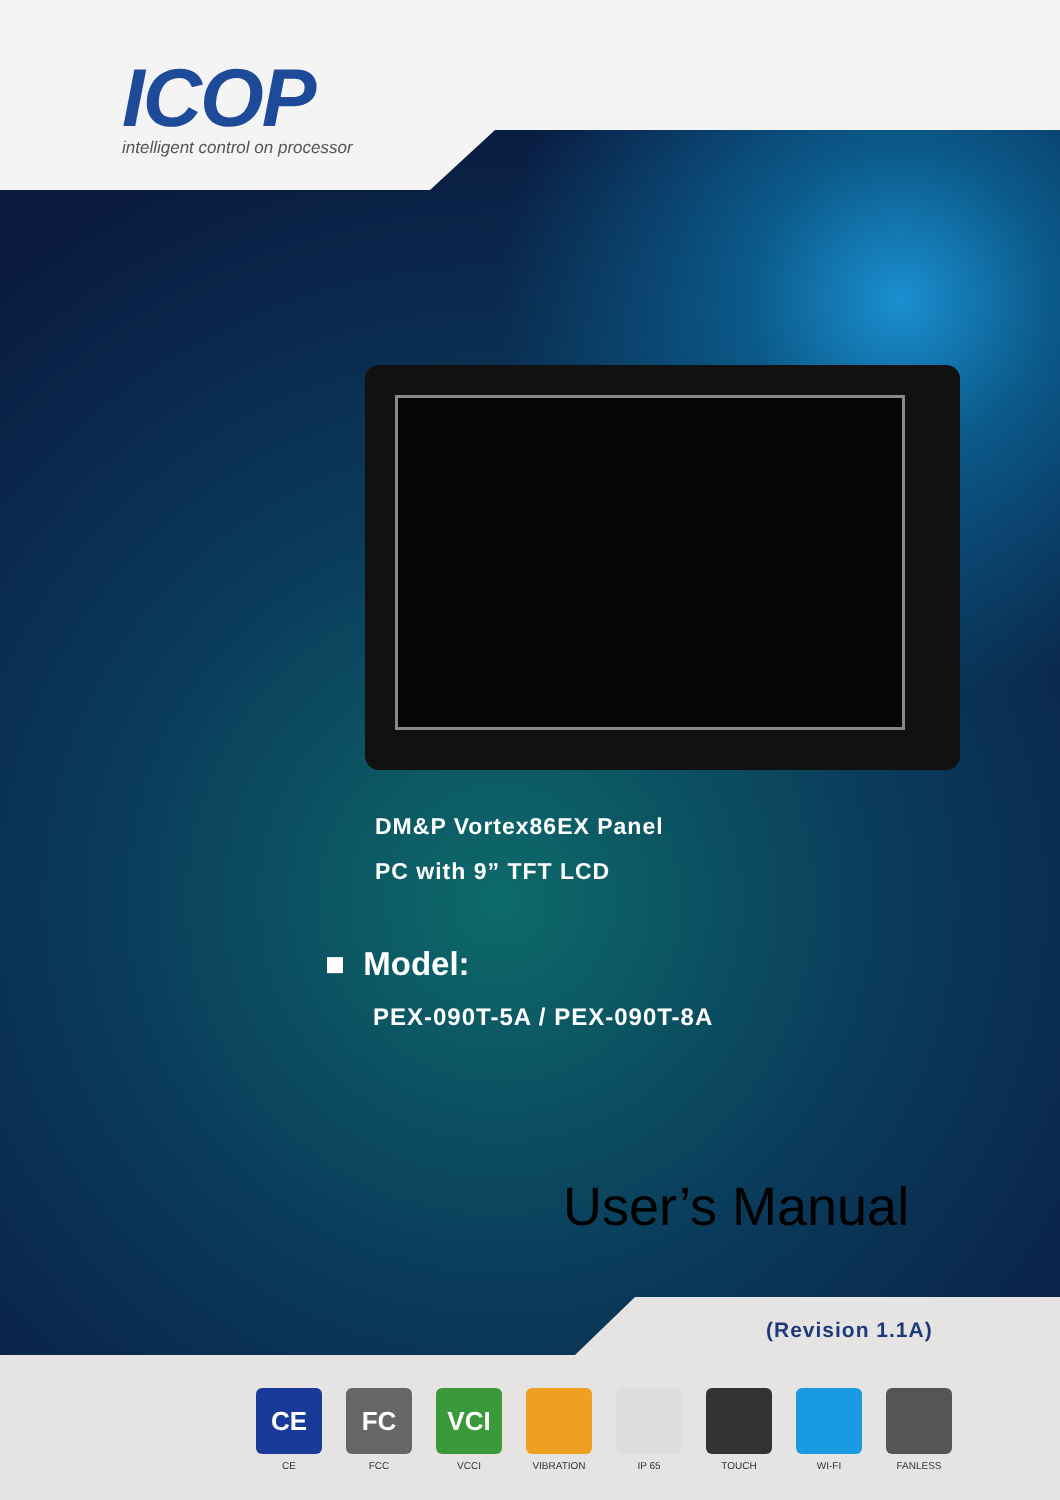ICOP
intelligent control on processor
DM&P Vortex86EX Panel
PC with 9” TFT LCD
■ Model:
PEX-090T-5A / PEX-090T-8A
User’s Manual
(Revision 1.1A)
CE
CE
FC
FCC
VCI
VCCI
VIBRATION IP 65 TOUCH WI-FI FANLESS